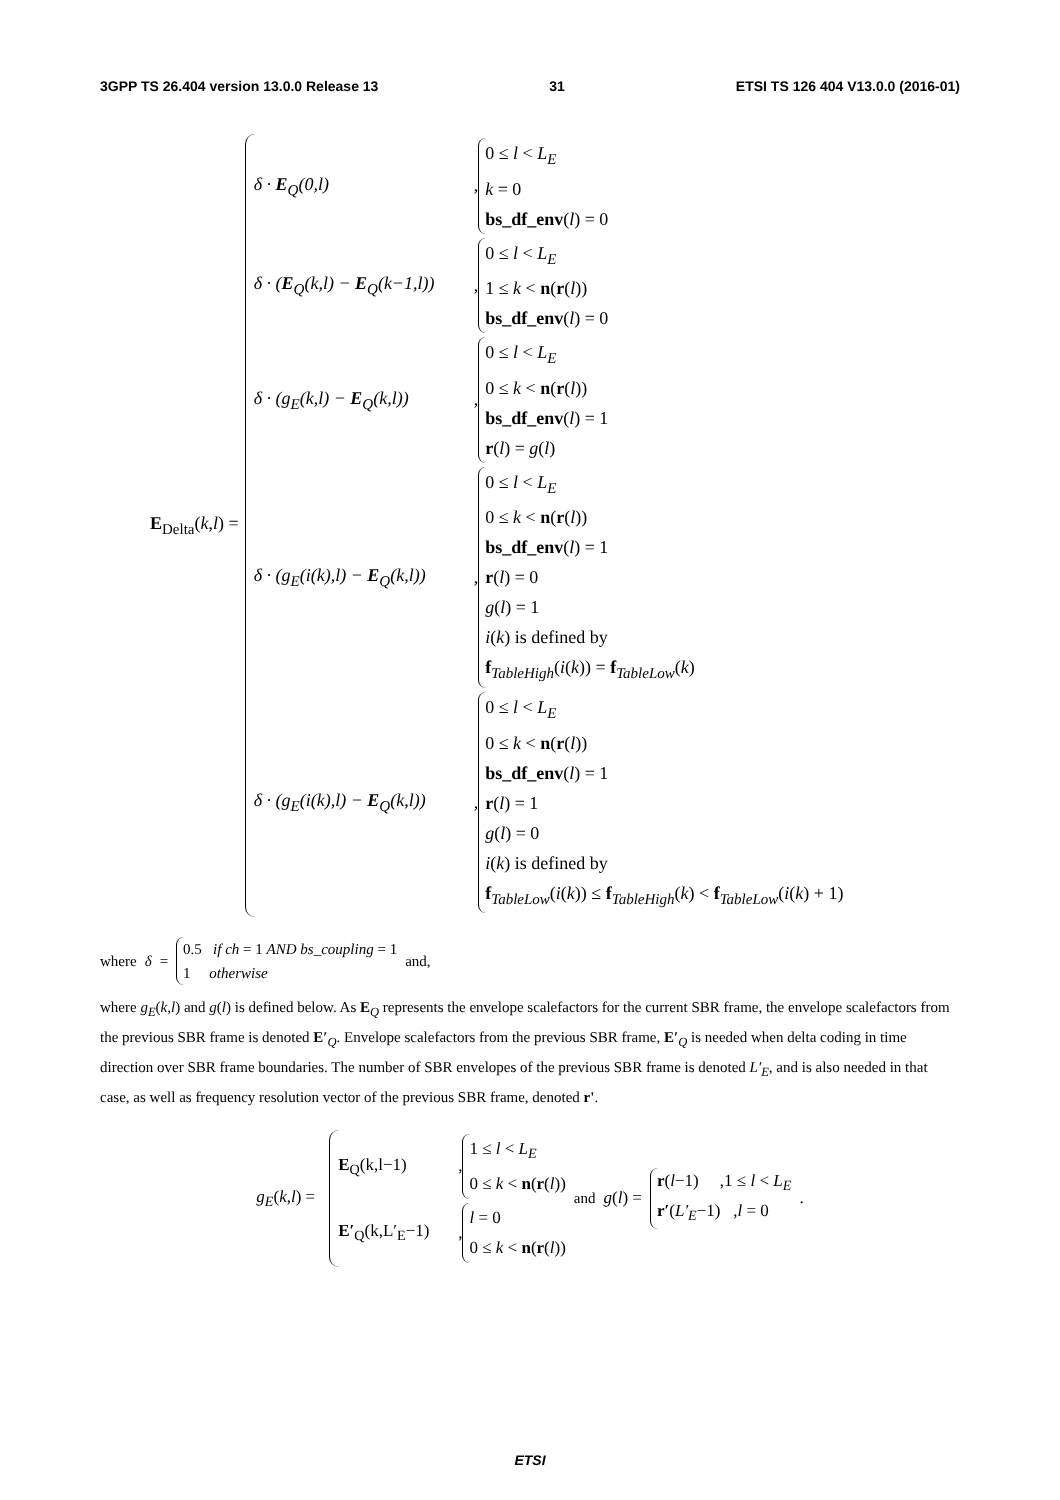3GPP TS 26.404 version 13.0.0 Release 13 31 ETSI TS 126 404 V13.0.0 (2016-01)
E<sub>Delta</sub>(k,l) =
δ · E<sub>Q</sub>(0,l)
,
0 ≤ l < L<sub>E</sub>
k = 0
bs_df_env(l) = 0
δ · (E<sub>Q</sub>(k,l) − E<sub>Q</sub>(k−1,l))
,
0 ≤ l < L<sub>E</sub>
1 ≤ k < n(r(l))
bs_df_env(l) = 0
δ · (g<sub>E</sub>(k,l) − E<sub>Q</sub>(k,l))
,
0 ≤ l < L<sub>E</sub>
0 ≤ k < n(r(l))
bs_df_env(l) = 1
r(l) = g(l)
δ · (g<sub>E</sub>(i(k),l) − E<sub>Q</sub>(k,l))
,
0 ≤ l < L<sub>E</sub>
0 ≤ k < n(r(l))
bs_df_env(l) = 1
r(l) = 0
g(l) = 1
i(k) is defined by
f<sub>TableHigh</sub>(i(k)) = f<sub>TableLow</sub>(k)
δ · (g<sub>E</sub>(i(k),l) − E<sub>Q</sub>(k,l))
,
0 ≤ l < L<sub>E</sub>
0 ≤ k < n(r(l))
bs_df_env(l) = 1
r(l) = 1
g(l) = 0
i(k) is defined by
f<sub>TableLow</sub>(i(k)) ≤ f<sub>TableHigh</sub>(k) < f<sub>TableLow</sub>(i(k) + 1)
where δ = 0.5 if ch = 1 AND bs_coupling = 1
1 otherwise and,
where g<sub>E</sub>(k,l) and g(l) is defined below. As E<sub>Q</sub> represents the envelope scalefactors for the current SBR frame, the envelope scalefactors from the previous SBR frame is denoted E′<sub>Q</sub>. Envelope scalefactors from the previous SBR frame, E′<sub>Q</sub> is needed when delta coding in time direction over SBR frame boundaries. The number of SBR envelopes of the previous SBR frame is denoted L′<sub>E</sub>, and is also needed in that case, as well as frequency resolution vector of the previous SBR frame, denoted r'.
g<sub>E</sub>(k,l) =
E<sub>Q</sub>(k,l−1)
,
1 ≤ l < L<sub>E</sub>
0 ≤ k < n(r(l))
E′<sub>Q</sub>(k,L′<sub>E</sub>−1)
,
l = 0
0 ≤ k < n(r(l))
and g(l) =
r(l−1) ,1 ≤ l < L<sub>E</sub>
r′(L′<sub>E</sub>−1) ,l = 0
.
ETSI